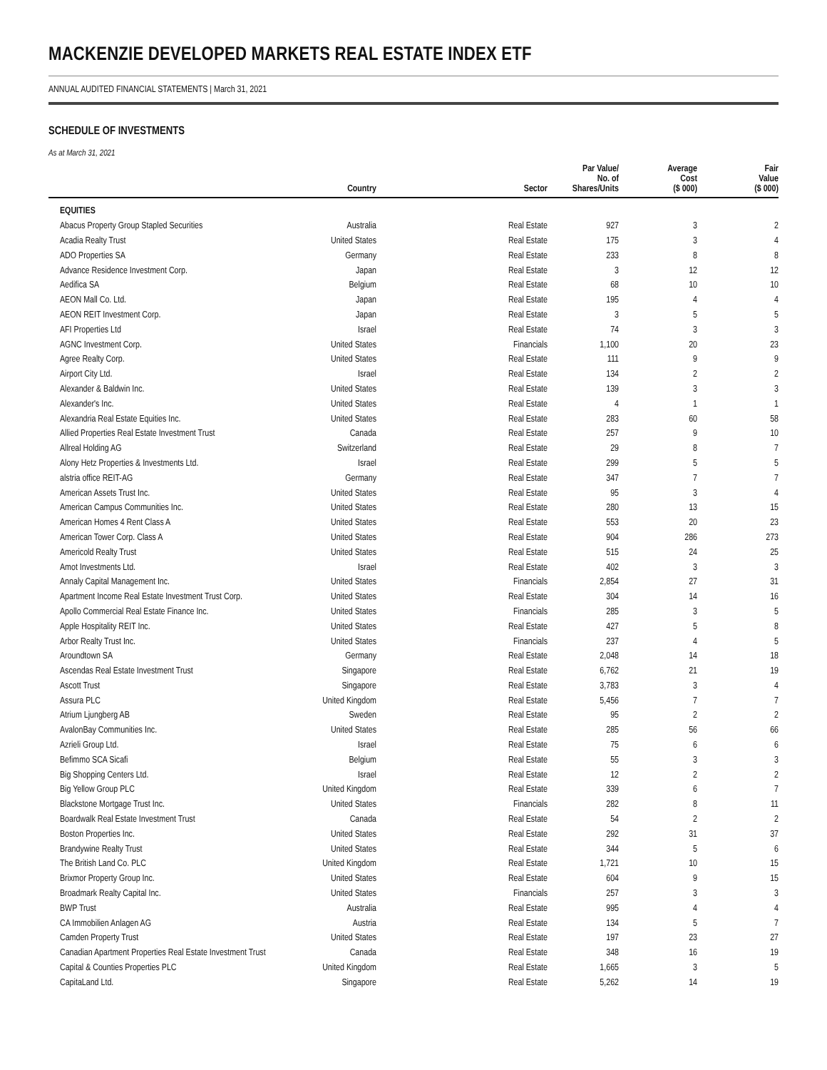MACKENZIE DEVELOPED MARKETS REAL ESTATE INDEX ETF
ANNUAL AUDITED FINANCIAL STATEMENTS | March 31, 2021
SCHEDULE OF INVESTMENTS
As at March 31, 2021
| | Country | Sector | Par Value/ No. of Shares/Units | Average Cost ($ 000) | Fair Value ($ 000) |
| --- | --- | --- | --- | --- | --- |
| EQUITIES | | | | | |
| Abacus Property Group Stapled Securities | Australia | Real Estate | 927 | 3 | 2 |
| Acadia Realty Trust | United States | Real Estate | 175 | 3 | 4 |
| ADO Properties SA | Germany | Real Estate | 233 | 8 | 8 |
| Advance Residence Investment Corp. | Japan | Real Estate | 3 | 12 | 12 |
| Aedifica SA | Belgium | Real Estate | 68 | 10 | 10 |
| AEON Mall Co. Ltd. | Japan | Real Estate | 195 | 4 | 4 |
| AEON REIT Investment Corp. | Japan | Real Estate | 3 | 5 | 5 |
| AFI Properties Ltd | Israel | Real Estate | 74 | 3 | 3 |
| AGNC Investment Corp. | United States | Financials | 1,100 | 20 | 23 |
| Agree Realty Corp. | United States | Real Estate | 111 | 9 | 9 |
| Airport City Ltd. | Israel | Real Estate | 134 | 2 | 2 |
| Alexander & Baldwin Inc. | United States | Real Estate | 139 | 3 | 3 |
| Alexander's Inc. | United States | Real Estate | 4 | 1 | 1 |
| Alexandria Real Estate Equities Inc. | United States | Real Estate | 283 | 60 | 58 |
| Allied Properties Real Estate Investment Trust | Canada | Real Estate | 257 | 9 | 10 |
| Allreal Holding AG | Switzerland | Real Estate | 29 | 8 | 7 |
| Alony Hetz Properties & Investments Ltd. | Israel | Real Estate | 299 | 5 | 5 |
| alstria office REIT-AG | Germany | Real Estate | 347 | 7 | 7 |
| American Assets Trust Inc. | United States | Real Estate | 95 | 3 | 4 |
| American Campus Communities Inc. | United States | Real Estate | 280 | 13 | 15 |
| American Homes 4 Rent Class A | United States | Real Estate | 553 | 20 | 23 |
| American Tower Corp. Class A | United States | Real Estate | 904 | 286 | 273 |
| Americold Realty Trust | United States | Real Estate | 515 | 24 | 25 |
| Amot Investments Ltd. | Israel | Real Estate | 402 | 3 | 3 |
| Annaly Capital Management Inc. | United States | Financials | 2,854 | 27 | 31 |
| Apartment Income Real Estate Investment Trust Corp. | United States | Real Estate | 304 | 14 | 16 |
| Apollo Commercial Real Estate Finance Inc. | United States | Financials | 285 | 3 | 5 |
| Apple Hospitality REIT Inc. | United States | Real Estate | 427 | 5 | 8 |
| Arbor Realty Trust Inc. | United States | Financials | 237 | 4 | 5 |
| Aroundtown SA | Germany | Real Estate | 2,048 | 14 | 18 |
| Ascendas Real Estate Investment Trust | Singapore | Real Estate | 6,762 | 21 | 19 |
| Ascott Trust | Singapore | Real Estate | 3,783 | 3 | 4 |
| Assura PLC | United Kingdom | Real Estate | 5,456 | 7 | 7 |
| Atrium Ljungberg AB | Sweden | Real Estate | 95 | 2 | 2 |
| AvalonBay Communities Inc. | United States | Real Estate | 285 | 56 | 66 |
| Azrieli Group Ltd. | Israel | Real Estate | 75 | 6 | 6 |
| Befimmo SCA Sicafi | Belgium | Real Estate | 55 | 3 | 3 |
| Big Shopping Centers Ltd. | Israel | Real Estate | 12 | 2 | 2 |
| Big Yellow Group PLC | United Kingdom | Real Estate | 339 | 6 | 7 |
| Blackstone Mortgage Trust Inc. | United States | Financials | 282 | 8 | 11 |
| Boardwalk Real Estate Investment Trust | Canada | Real Estate | 54 | 2 | 2 |
| Boston Properties Inc. | United States | Real Estate | 292 | 31 | 37 |
| Brandywine Realty Trust | United States | Real Estate | 344 | 5 | 6 |
| The British Land Co. PLC | United Kingdom | Real Estate | 1,721 | 10 | 15 |
| Brixmor Property Group Inc. | United States | Real Estate | 604 | 9 | 15 |
| Broadmark Realty Capital Inc. | United States | Financials | 257 | 3 | 3 |
| BWP Trust | Australia | Real Estate | 995 | 4 | 4 |
| CA Immobilien Anlagen AG | Austria | Real Estate | 134 | 5 | 7 |
| Camden Property Trust | United States | Real Estate | 197 | 23 | 27 |
| Canadian Apartment Properties Real Estate Investment Trust | Canada | Real Estate | 348 | 16 | 19 |
| Capital & Counties Properties PLC | United Kingdom | Real Estate | 1,665 | 3 | 5 |
| CapitaLand Ltd. | Singapore | Real Estate | 5,262 | 14 | 19 |